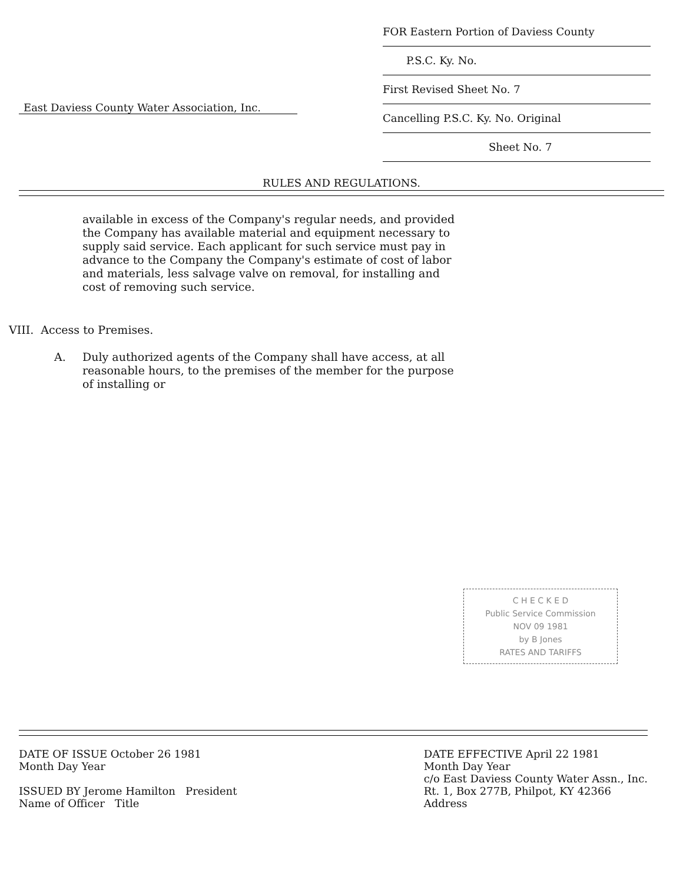FOR Eastern Portion of Daviess County
P.S.C. Ky. No.
First Revised Sheet No. 7
Cancelling P.S.C. Ky. No. Original
Sheet No. 7
East Daviess County Water Association, Inc.
RULES AND REGULATIONS.
available in excess of the Company's regular needs, and provided the Company has available material and equipment necessary to supply said service. Each applicant for such service must pay in advance to the Company the Company's estimate of cost of labor and materials, less salvage valve on removal, for installing and cost of removing such service.
VIII. Access to Premises.
A. Duly authorized agents of the Company shall have access, at all reasonable hours, to the premises of the member for the purpose of installing or
C H E C K E D
Public Service Commission
NOV 09 1981
by B Jones
RATES AND TARIFFS
DATE OF ISSUE October 26 1981
Month Day Year
ISSUED BY Jerome Hamilton President
Name of Officer Title
DATE EFFECTIVE April 22 1981
Month Day Year
c/o East Daviess County Water Assn., Inc.
Rt. 1, Box 277B, Philpot, KY 42366
Address